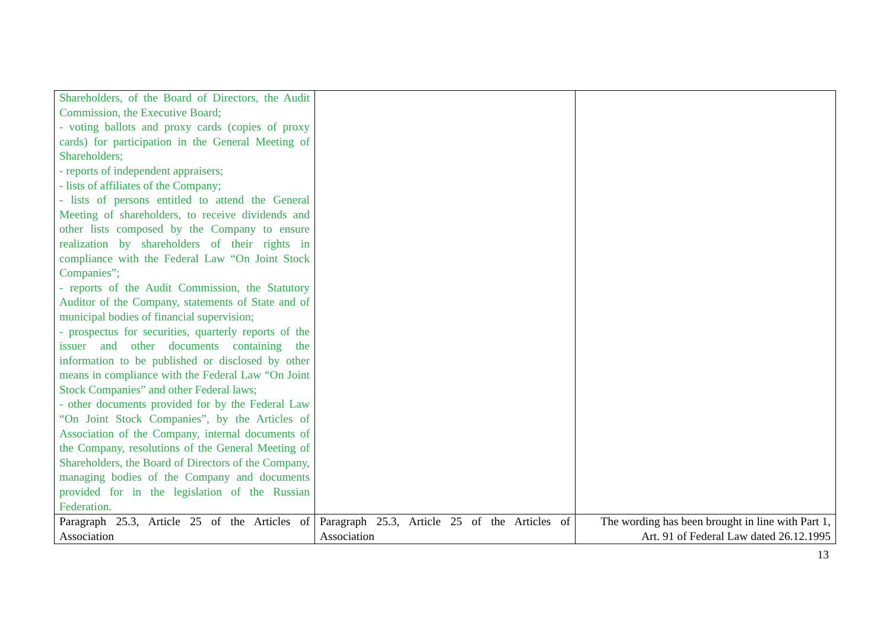| Shareholders, of the Board of Directors, the Audit Commission, the Executive Board; - voting ballots and proxy cards (copies of proxy cards) for participation in the General Meeting of Shareholders; - reports of independent appraisers; - lists of affiliates of the Company; - lists of persons entitled to attend the General Meeting of shareholders, to receive dividends and other lists composed by the Company to ensure realization by shareholders of their rights in compliance with the Federal Law “On Joint Stock Companies”; - reports of the Audit Commission, the Statutory Auditor of the Company, statements of State and of municipal bodies of financial supervision; - prospectus for securities, quarterly reports of the issuer and other documents containing the information to be published or disclosed by other means in compliance with the Federal Law “On Joint Stock Companies” and other Federal laws; - other documents provided for by the Federal Law “On Joint Stock Companies”, by the Articles of Association of the Company, internal documents of the Company, resolutions of the General Meeting of Shareholders, the Board of Directors of the Company, managing bodies of the Company and documents provided for in the legislation of the Russian Federation. | | |
| Paragraph 25.3, Article 25 of the Articles of Association | Paragraph 25.3, Article 25 of the Articles of Association | The wording has been brought in line with Part 1, Art. 91 of Federal Law dated 26.12.1995 |
13